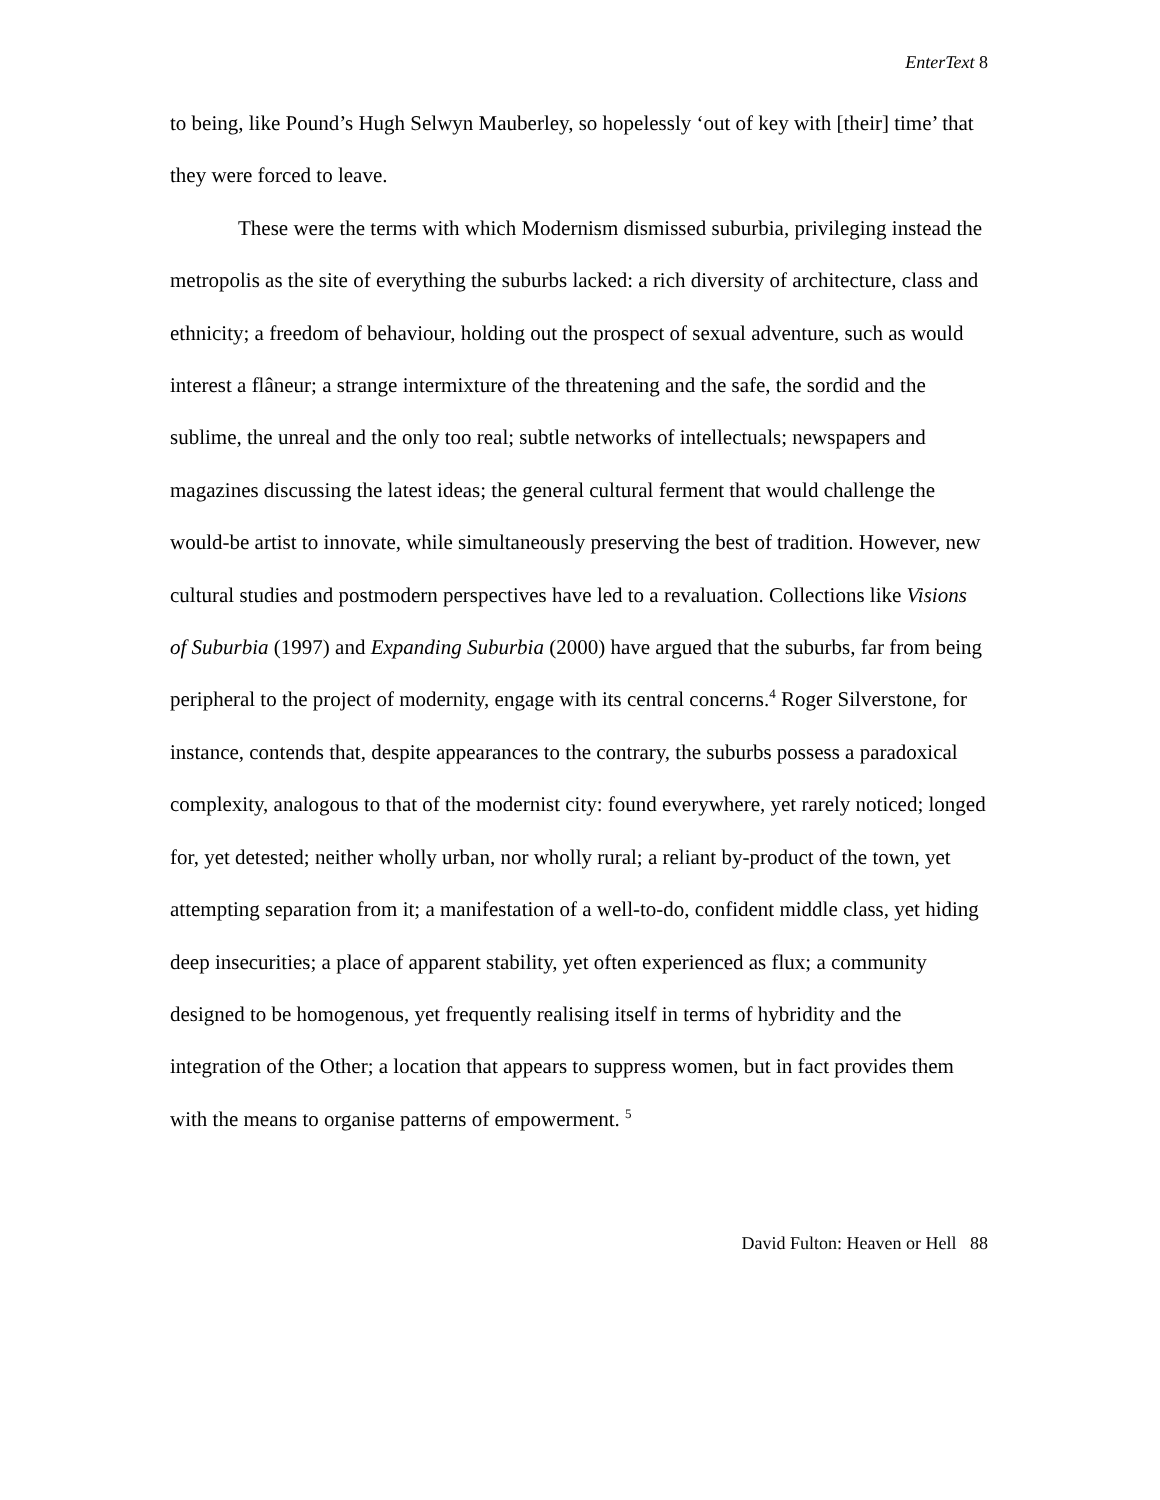EnterText 8
to being, like Pound’s Hugh Selwyn Mauberley, so hopelessly ‘out of key with [their] time’ that they were forced to leave.
These were the terms with which Modernism dismissed suburbia, privileging instead the metropolis as the site of everything the suburbs lacked: a rich diversity of architecture, class and ethnicity; a freedom of behaviour, holding out the prospect of sexual adventure, such as would interest a flâneur; a strange intermixture of the threatening and the safe, the sordid and the sublime, the unreal and the only too real; subtle networks of intellectuals; newspapers and magazines discussing the latest ideas; the general cultural ferment that would challenge the would-be artist to innovate, while simultaneously preserving the best of tradition. However, new cultural studies and postmodern perspectives have led to a revaluation. Collections like Visions of Suburbia (1997) and Expanding Suburbia (2000) have argued that the suburbs, far from being peripheral to the project of modernity, engage with its central concerns.<sup>4</sup> Roger Silverstone, for instance, contends that, despite appearances to the contrary, the suburbs possess a paradoxical complexity, analogous to that of the modernist city: found everywhere, yet rarely noticed; longed for, yet detested; neither wholly urban, nor wholly rural; a reliant by-product of the town, yet attempting separation from it; a manifestation of a well-to-do, confident middle class, yet hiding deep insecurities; a place of apparent stability, yet often experienced as flux; a community designed to be homogenous, yet frequently realising itself in terms of hybridity and the integration of the Other; a location that appears to suppress women, but in fact provides them with the means to organise patterns of empowerment. <sup>5</sup>
David Fulton: Heaven or Hell 88